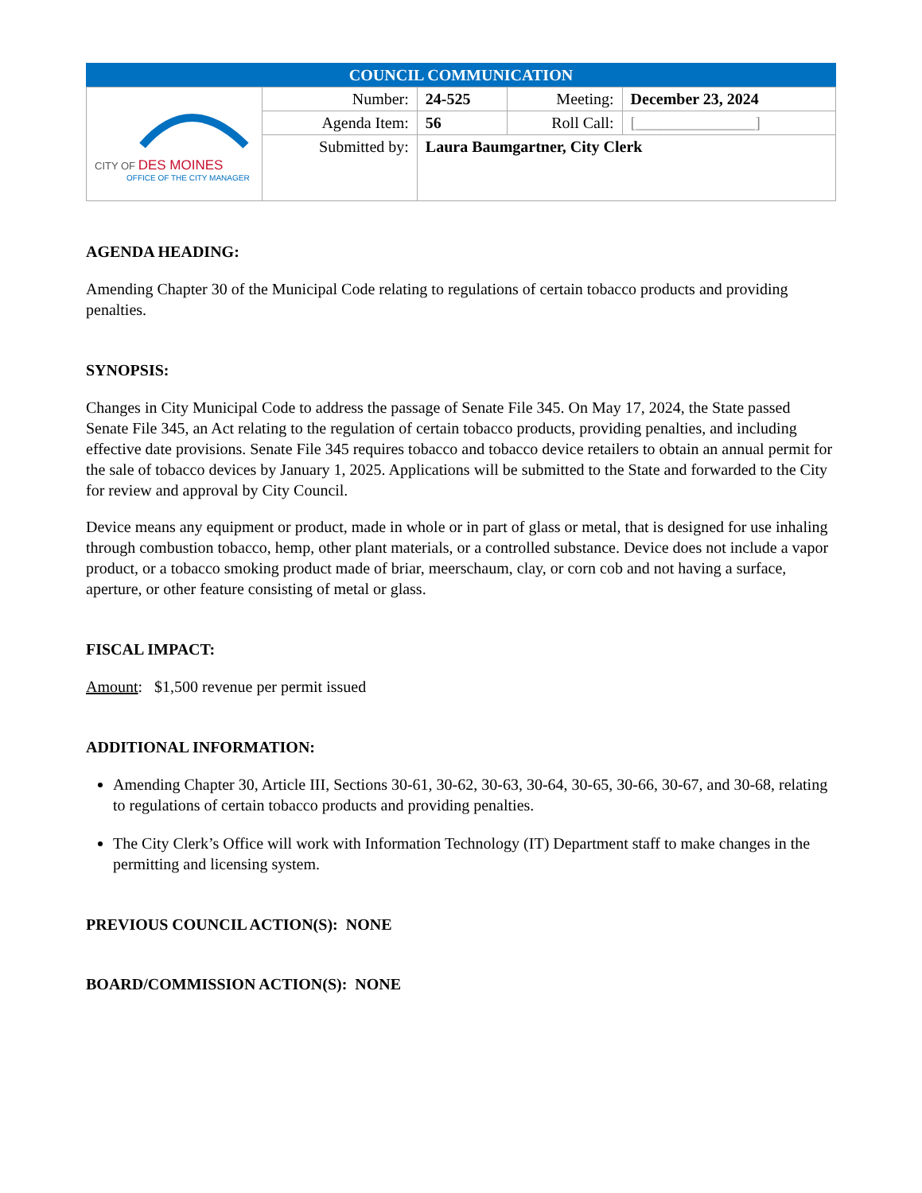| COUNCIL COMMUNICATION | | | | |
| CITY OF DES MOINES OFFICE OF THE CITY MANAGER | Number: | 24-525 | Meeting: | December 23, 2024 |
| | Agenda Item: | 56 | Roll Call: | [_______________] |
| | Submitted by: | Laura Baumgartner, City Clerk | | |
AGENDA HEADING:
Amending Chapter 30 of the Municipal Code relating to regulations of certain tobacco products and providing penalties.
SYNOPSIS:
Changes in City Municipal Code to address the passage of Senate File 345. On May 17, 2024, the State passed Senate File 345, an Act relating to the regulation of certain tobacco products, providing penalties, and including effective date provisions. Senate File 345 requires tobacco and tobacco device retailers to obtain an annual permit for the sale of tobacco devices by January 1, 2025. Applications will be submitted to the State and forwarded to the City for review and approval by City Council.
Device means any equipment or product, made in whole or in part of glass or metal, that is designed for use inhaling through combustion tobacco, hemp, other plant materials, or a controlled substance. Device does not include a vapor product, or a tobacco smoking product made of briar, meerschaum, clay, or corn cob and not having a surface, aperture, or other feature consisting of metal or glass.
FISCAL IMPACT:
Amount: $1,500 revenue per permit issued
ADDITIONAL INFORMATION:
Amending Chapter 30, Article III, Sections 30-61, 30-62, 30-63, 30-64, 30-65, 30-66, 30-67, and 30-68, relating to regulations of certain tobacco products and providing penalties.
The City Clerk’s Office will work with Information Technology (IT) Department staff to make changes in the permitting and licensing system.
PREVIOUS COUNCIL ACTION(S): NONE
BOARD/COMMISSION ACTION(S): NONE